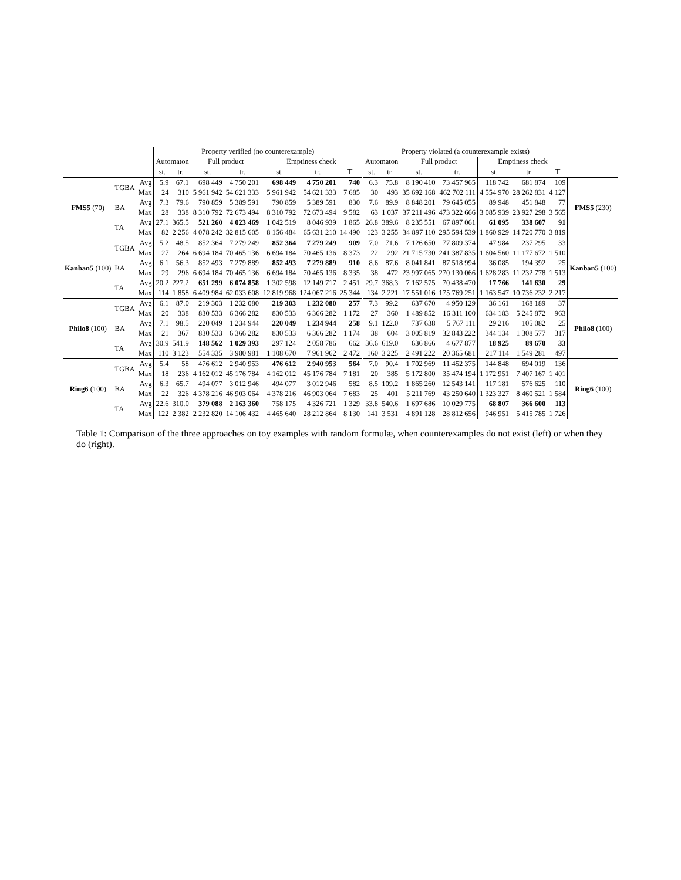| | | | Property verified (no counterexample) | | | | | | | Property violated (a counterexample exists) | | | | | | | |
| --- | --- | --- | --- | --- | --- | --- | --- | --- | --- | --- | --- | --- | --- | --- | --- | --- | --- |
| | | | Automaton | | Full product | | Emptiness check | | | Automaton | | Full product | | Emptiness check | | | |
| | | | st. | tr. | st. | tr. | st. | tr. | ⊤ | st. | tr. | st. | tr. | st. | tr. | ⊤ | |
| FMS5 (70) | TGBA | Avg | 5.9 | 67.1 | 698 449 | 4 750 201 | 698 449 | 4 750 201 | 740 | 6.3 | 75.8 | 8 190 410 | 73 457 965 | 118 742 | 681 874 | 109 | FMS5 (230) |
| | | Max | 24 | 310 | 5 961 942 | 54 621 333 | 5 961 942 | 54 621 333 | 7 685 | 30 | 493 | 35 692 168 | 462 702 111 | 4 554 970 | 28 262 831 | 4 127 | |
| | BA | Avg | 7.3 | 79.6 | 790 859 | 5 389 591 | 790 859 | 5 389 591 | 830 | 7.6 | 89.9 | 8 848 201 | 79 645 055 | 89 948 | 451 848 | 77 | |
| | | Max | 28 | 338 | 8 310 792 | 72 673 494 | 8 310 792 | 72 673 494 | 9 582 | 63 | 1 037 | 37 211 496 | 473 322 666 | 3 085 939 | 23 927 298 | 3 565 | |
| | TA | Avg | 27.1 | 365.5 | 521 260 | 4 023 469 | 1 042 519 | 8 046 939 | 1 865 | 26.8 | 389.6 | 8 235 551 | 67 897 061 | 61 095 | 338 607 | 91 | |
| | | Max | 82 | 2 256 | 4 078 242 | 32 815 605 | 8 156 484 | 65 631 210 | 14 490 | 123 | 3 255 | 34 897 110 | 295 594 539 | 1 860 929 | 14 720 770 | 3 819 | |
| Kanban5 (100) | TGBA | Avg | 5.2 | 48.5 | 852 364 | 7 279 249 | 852 364 | 7 279 249 | 909 | 7.0 | 71.6 | 7 126 650 | 77 809 374 | 47 984 | 237 295 | 33 | Kanban5 (100) |
| | | Max | 27 | 264 | 6 694 184 | 70 465 136 | 6 694 184 | 70 465 136 | 8 373 | 22 | 292 | 21 715 730 | 241 387 835 | 1 604 560 | 11 177 672 | 1 510 | |
| | BA | Avg | 6.1 | 56.3 | 852 493 | 7 279 889 | 852 493 | 7 279 889 | 910 | 8.6 | 87.6 | 8 041 841 | 87 518 994 | 36 085 | 194 392 | 25 | |
| | | Max | 29 | 296 | 6 694 184 | 70 465 136 | 6 694 184 | 70 465 136 | 8 335 | 38 | 472 | 23 997 065 | 270 130 066 | 1 628 283 | 11 232 778 | 1 513 | |
| | TA | Avg | 20.2 | 227.2 | 651 299 | 6 074 858 | 1 302 598 | 12 149 717 | 2 451 | 29.7 | 368.3 | 7 162 575 | 70 438 470 | 17 766 | 141 630 | 29 | |
| | | Max | 114 | 1 858 | 6 409 984 | 62 033 608 | 12 819 968 | 124 067 216 | 25 344 | 134 | 2 221 | 17 551 016 | 175 769 251 | 1 163 547 | 10 736 232 | 2 217 | |
| Philo8 (100) | TGBA | Avg | 6.1 | 87.0 | 219 303 | 1 232 080 | 219 303 | 1 232 080 | 257 | 7.3 | 99.2 | 637 670 | 4 950 129 | 36 161 | 168 189 | 37 | Philo8 (100) |
| | | Max | 20 | 338 | 830 533 | 6 366 282 | 830 533 | 6 366 282 | 1 172 | 27 | 360 | 1 489 852 | 16 311 100 | 634 183 | 5 245 872 | 963 | |
| | BA | Avg | 7.1 | 98.5 | 220 049 | 1 234 944 | 220 049 | 1 234 944 | 258 | 9.1 | 122.0 | 737 638 | 5 767 111 | 29 216 | 105 082 | 25 | |
| | | Max | 21 | 367 | 830 533 | 6 366 282 | 830 533 | 6 366 282 | 1 174 | 38 | 604 | 3 005 819 | 32 843 222 | 344 134 | 1 308 577 | 317 | |
| | TA | Avg | 30.9 | 541.9 | 148 562 | 1 029 393 | 297 124 | 2 058 786 | 662 | 36.6 | 619.0 | 636 866 | 4 677 877 | 18 925 | 89 670 | 33 | |
| | | Max | 110 | 3 123 | 554 335 | 3 980 981 | 1 108 670 | 7 961 962 | 2 472 | 160 | 3 225 | 2 491 222 | 20 365 681 | 217 114 | 1 549 281 | 497 | |
| Ring6 (100) | TGBA | Avg | 5.4 | 58 | 476 612 | 2 940 953 | 476 612 | 2 940 953 | 564 | 7.0 | 90.4 | 1 702 969 | 11 452 375 | 144 848 | 694 019 | 136 | Ring6 (100) |
| | | Max | 18 | 236 | 4 162 012 | 45 176 784 | 4 162 012 | 45 176 784 | 7 181 | 20 | 385 | 5 172 800 | 35 474 194 | 1 172 951 | 7 407 167 | 1 401 | |
| | BA | Avg | 6.3 | 65.7 | 494 077 | 3 012 946 | 494 077 | 3 012 946 | 582 | 8.5 | 109.2 | 1 865 260 | 12 543 141 | 117 181 | 576 625 | 110 | |
| | | Max | 22 | 326 | 4 378 216 | 46 903 064 | 4 378 216 | 46 903 064 | 7 683 | 25 | 401 | 5 211 769 | 43 250 640 | 1 323 327 | 8 460 521 | 1 584 | |
| | TA | Avg | 22.6 | 310.0 | 379 088 | 2 163 360 | 758 175 | 4 326 721 | 1 329 | 33.8 | 540.6 | 1 697 686 | 10 029 775 | 68 807 | 366 600 | 113 | |
| | | Max | 122 | 2 382 | 2 232 820 | 14 106 432 | 4 465 640 | 28 212 864 | 8 130 | 141 | 3 531 | 4 891 128 | 28 812 656 | 946 951 | 5 415 785 | 1 726 | |
Table 1: Comparison of the three approaches on toy examples with random formulæ, when counterexamples do not exist (left) or when they do (right).